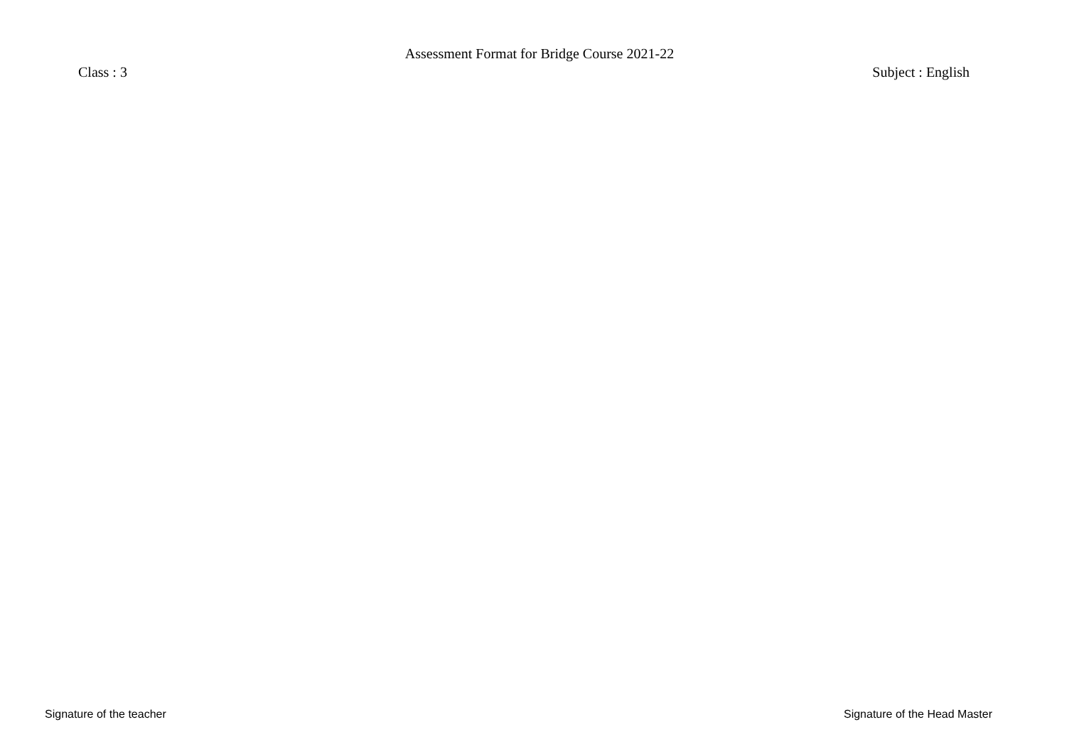Assessment Format for Bridge Course 2021-22
Class : 3 Subject : English
Signature of the teacher Signature of the Head Master